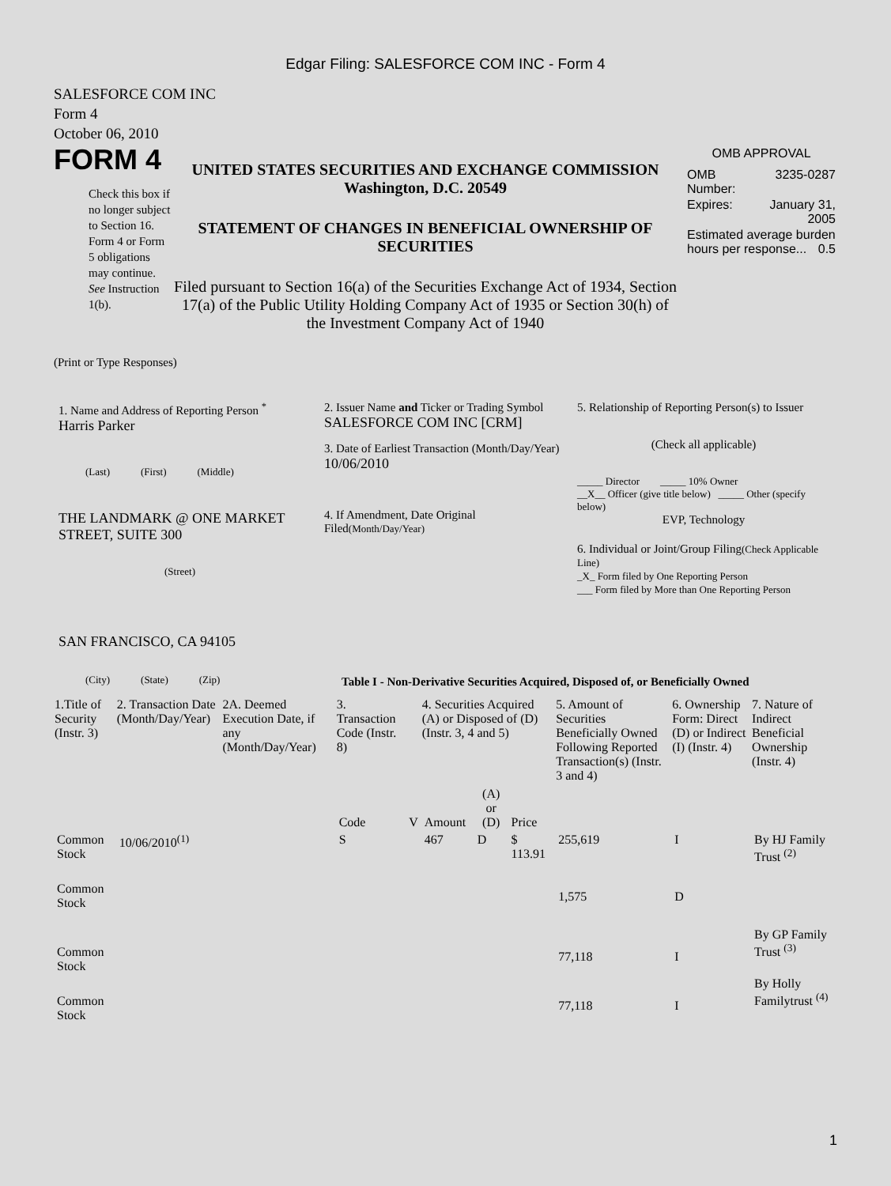Edgar Filing: SALESFORCE COM INC - Form 4
SALESFORCE COM INC
Form 4
October 06, 2010
FORM 4
Check this box if no longer subject to Section 16. Form 4 or Form 5 obligations may continue. See Instruction 1(b).
UNITED STATES SECURITIES AND EXCHANGE COMMISSION
Washington, D.C. 20549
STATEMENT OF CHANGES IN BENEFICIAL OWNERSHIP OF SECURITIES
Filed pursuant to Section 16(a) of the Securities Exchange Act of 1934, Section 17(a) of the Public Utility Holding Company Act of 1935 or Section 30(h) of the Investment Company Act of 1940
OMB APPROVAL
| OMB Number: | 3235-0287 |
| Expires: | January 31, 2005 |
| Estimated average burden hours per response... 0.5 | |
(Print or Type Responses)
1. Name and Address of Reporting Person <sup>*</sup>
Harris Parker
(Last) (First) (Middle)
THE LANDMARK @ ONE MARKET STREET, SUITE 300
(Street)
SAN FRANCISCO, CA 94105
(City) (State) (Zip)
2. Issuer Name and Ticker or Trading Symbol
SALESFORCE COM INC [CRM]
3. Date of Earliest Transaction (Month/Day/Year)
10/06/2010
4. If Amendment, Date Original Filed(Month/Day/Year)
5. Relationship of Reporting Person(s) to Issuer
(Check all applicable)
_____ Director _____ 10% Owner
__X__ Officer (give title below) _____ Other (specify below)
EVP, Technology
6. Individual or Joint/Group Filing(Check Applicable Line)
_X_ Form filed by One Reporting Person
___ Form filed by More than One Reporting Person
Table I - Non-Derivative Securities Acquired, Disposed of, or Beneficially Owned
| 1.Title of Security (Instr. 3) | 2. Transaction Date (Month/Day/Year) | 2A. Deemed Execution Date, if any (Month/Day/Year) | 3. Transaction Code (Instr. 8) | | 4. Securities Acquired (A) or Disposed of (D) (Instr. 3, 4 and 5) | | | 5. Amount of Securities Beneficially Owned Following Reported Transaction(s) (Instr. 3 and 4) | 6. Ownership Form: Direct (D) or Indirect (I) (Instr. 4) | 7. Nature of Indirect Beneficial Ownership (Instr. 4) |
| --- | --- | --- | --- | --- | --- | --- | --- | --- | --- | --- |
| | | | Code | V | Amount | (A) or (D) | Price | | | |
| Common Stock | 10/06/2010<sup>(1)</sup> | | S | | 467 | D | $ 113.91 | 255,619 | I | By HJ Family Trust <sup>(2)</sup> |
| Common Stock | | | | | | | | 1,575 | D | |
| Common Stock | | | | | | | | 77,118 | I | By GP Family Trust <sup>(3)</sup> |
| Common Stock | | | | | | | | 77,118 | I | By Holly Familytrust <sup>(4)</sup> |
1